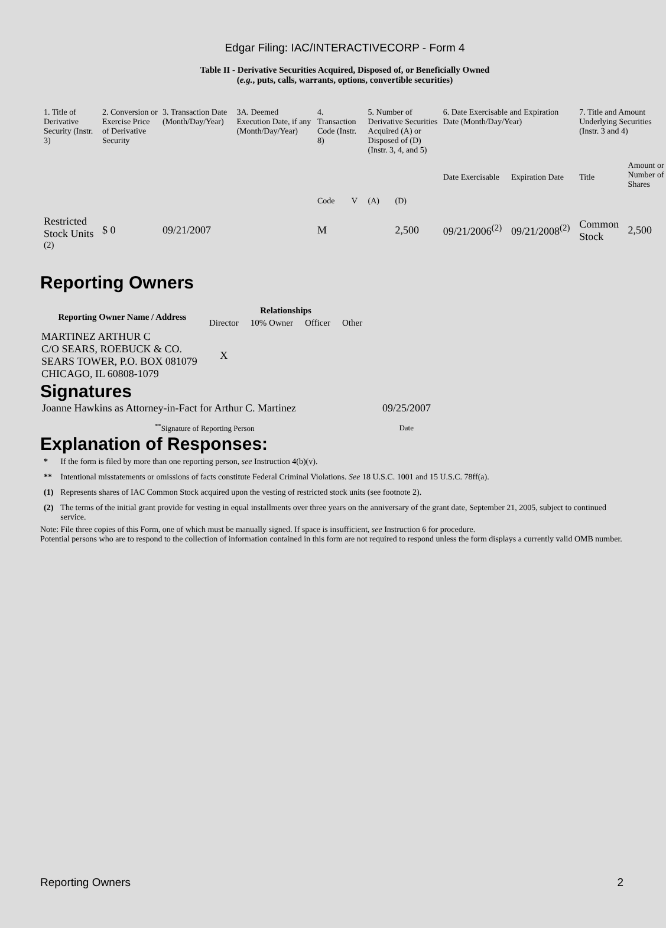Edgar Filing: IAC/INTERACTIVECORP - Form 4
Table II - Derivative Securities Acquired, Disposed of, or Beneficially Owned
(e.g., puts, calls, warrants, options, convertible securities)
| 1. Title of Derivative Security (Instr. 3) | 2. Conversion or Exercise Price of Derivative Security | 3. Transaction Date (Month/Day/Year) | 3A. Deemed Execution Date, if any (Month/Day/Year) | 4. Transaction Code (Instr. 8) | | 5. Number of Derivative Securities Acquired (A) or Disposed of (D) (Instr. 3, 4, and 5) | | 6. Date Exercisable and Expiration Date (Month/Day/Year) | | 7. Title and Amount Underlying Securities (Instr. 3 and 4) | |
| | | | | Code | V | (A) | (D) | Date Exercisable | Expiration Date | Title | Amount or Number of Shares |
| Restricted Stock Units <sup>(2)</sup> | $ 0 | 09/21/2007 | | M | | | 2,500 | 09/21/2006<sup>(2)</sup> | 09/21/2008<sup>(2)</sup> | Common Stock | 2,500 |
Reporting Owners
| Reporting Owner Name / Address | Relationships | | | |
| --- | --- | --- | --- | --- |
| | Director | 10% Owner | Officer | Other |
| MARTINEZ ARTHUR C C/O SEARS, ROEBUCK & CO. SEARS TOWER, P.O. BOX 081079 CHICAGO, IL 60808-1079 | X | | | |
Signatures
| Joanne Hawkins as Attorney-in-Fact for Arthur C. Martinez | 09/25/2007 |
| <sup>**</sup> Signature of Reporting Person | Date |
Explanation of Responses:
| * | If the form is filed by more than one reporting person, see Instruction 4(b)(v). |
| ** | Intentional misstatements or omissions of facts constitute Federal Criminal Violations. See 18 U.S.C. 1001 and 15 U.S.C. 78ff(a). |
| (1) | Represents shares of IAC Common Stock acquired upon the vesting of restricted stock units (see footnote 2). |
| (2) | The terms of the initial grant provide for vesting in equal installments over three years on the anniversary of the grant date, September 21, 2005, subject to continued service. |
Note: File three copies of this Form, one of which must be manually signed. If space is insufficient, see Instruction 6 for procedure.
Potential persons who are to respond to the collection of information contained in this form are not required to respond unless the form displays a currently valid OMB number.
Reporting Owners 2